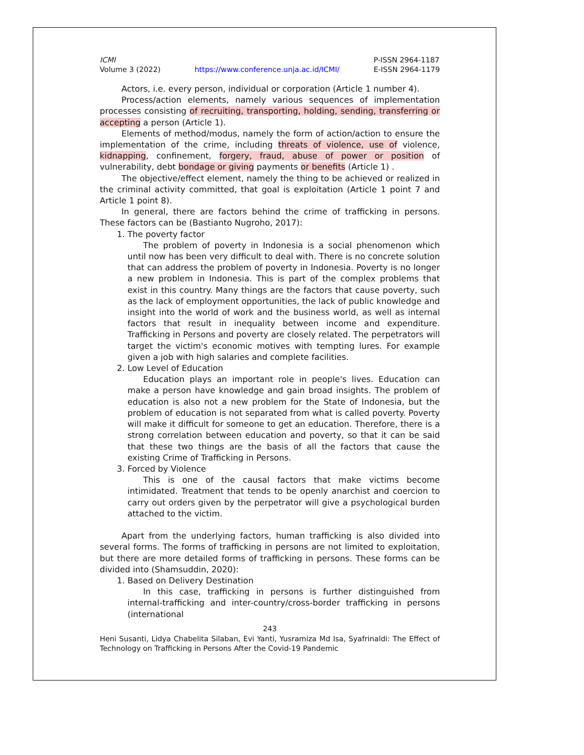ICMI
Volume 3 (2022)
https://www.conference.unja.ac.id/ICMI/
P-ISSN 2964-1187
E-ISSN 2964-1179
Actors, i.e. every person, individual or corporation (Article 1 number 4).
Process/action elements, namely various sequences of implementation processes consisting of recruiting, transporting, holding, sending, transferring or accepting a person (Article 1).
Elements of method/modus, namely the form of action/action to ensure the implementation of the crime, including threats of violence, use of violence, kidnapping, confinement, forgery, fraud, abuse of power or position of vulnerability, debt bondage or giving payments or benefits (Article 1) .
The objective/effect element, namely the thing to be achieved or realized in the criminal activity committed, that goal is exploitation (Article 1 point 7 and Article 1 point 8).
In general, there are factors behind the crime of trafficking in persons. These factors can be (Bastianto Nugroho, 2017):
1. The poverty factor
The problem of poverty in Indonesia is a social phenomenon which until now has been very difficult to deal with. There is no concrete solution that can address the problem of poverty in Indonesia. Poverty is no longer a new problem in Indonesia. This is part of the complex problems that exist in this country. Many things are the factors that cause poverty, such as the lack of employment opportunities, the lack of public knowledge and insight into the world of work and the business world, as well as internal factors that result in inequality between income and expenditure. Trafficking in Persons and poverty are closely related. The perpetrators will target the victim's economic motives with tempting lures. For example given a job with high salaries and complete facilities.
2. Low Level of Education
Education plays an important role in people's lives. Education can make a person have knowledge and gain broad insights. The problem of education is also not a new problem for the State of Indonesia, but the problem of education is not separated from what is called poverty. Poverty will make it difficult for someone to get an education. Therefore, there is a strong correlation between education and poverty, so that it can be said that these two things are the basis of all the factors that cause the existing Crime of Trafficking in Persons.
3. Forced by Violence
This is one of the causal factors that make victims become intimidated. Treatment that tends to be openly anarchist and coercion to carry out orders given by the perpetrator will give a psychological burden attached to the victim.
Apart from the underlying factors, human trafficking is also divided into several forms. The forms of trafficking in persons are not limited to exploitation, but there are more detailed forms of trafficking in persons. These forms can be divided into (Shamsuddin, 2020):
1. Based on Delivery Destination
In this case, trafficking in persons is further distinguished from internal-trafficking and inter-country/cross-border trafficking in persons (international
243
Heni Susanti, Lidya Chabelita Silaban, Evi Yanti, Yusramiza Md Isa, Syafrinaldi: The Effect of Technology on Trafficking in Persons After the Covid-19 Pandemic